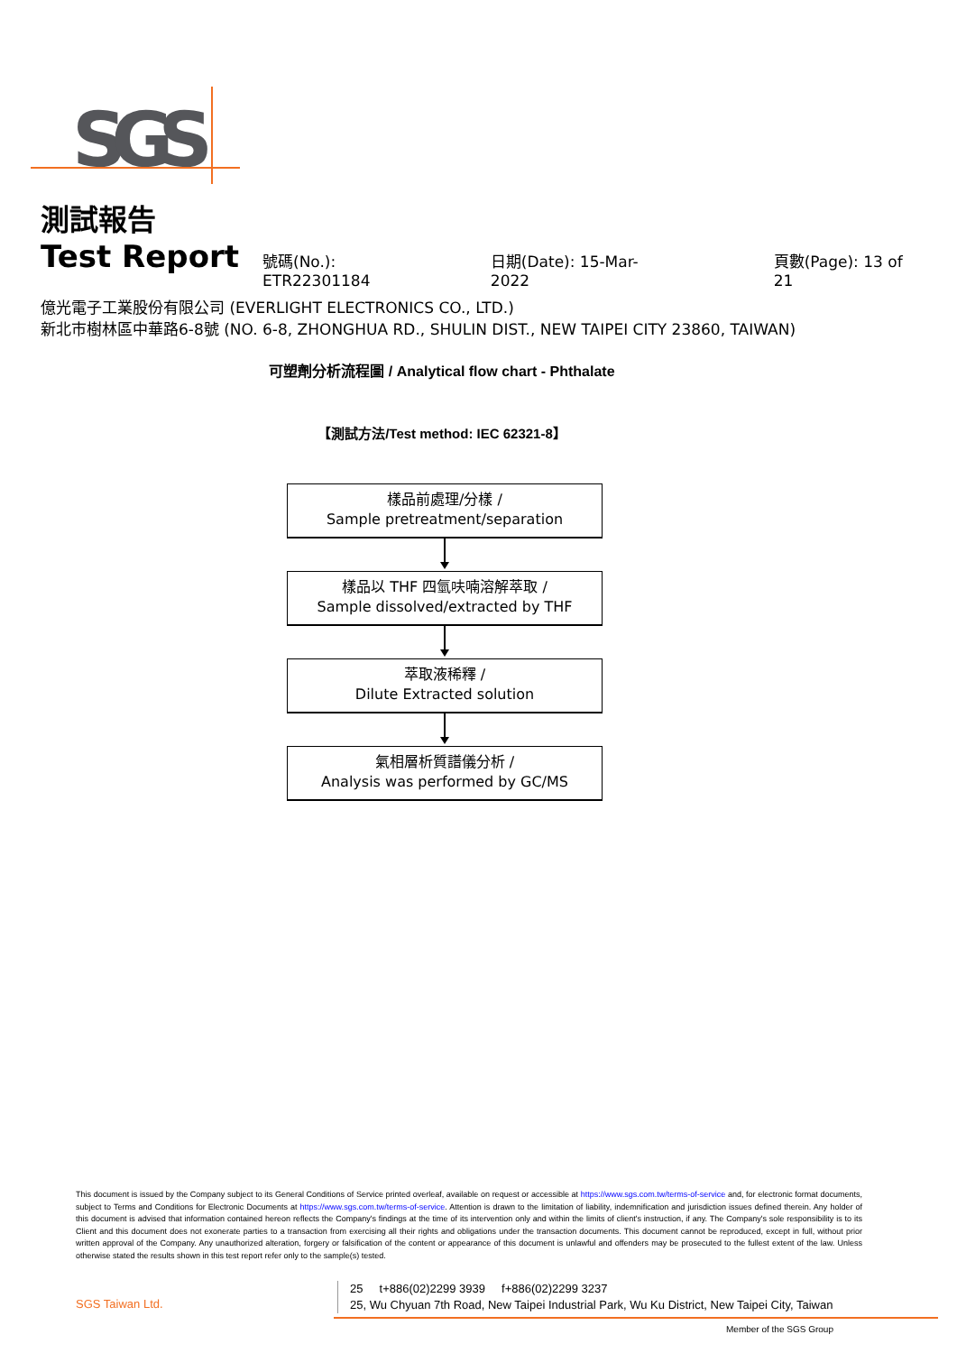SGS
測試報告
Test Report
號碼(No.): ETR22301184 日期(Date): 15-Mar-2022 頁數(Page): 13 of 21
億光電子工業股份有限公司 (EVERLIGHT ELECTRONICS CO., LTD.)
新北市樹林區中華路6-8號 (NO. 6-8, ZHONGHUA RD., SHULIN DIST., NEW TAIPEI CITY 23860, TAIWAN)
可塑劑分析流程圖 / Analytical flow chart - Phthalate
【測試方法/Test method: IEC 62321-8】
樣品前處理/分樣 /
Sample pretreatment/separation
樣品以 THF 四氫呋喃溶解萃取 /
Sample dissolved/extracted by THF
萃取液稀釋 /
Dilute Extracted solution
氣相層析質譜儀分析 /
Analysis was performed by GC/MS
This document is issued by the Company subject to its General Conditions of Service printed overleaf, available on request or accessible at https://www.sgs.com.tw/terms-of-service and, for electronic format documents, subject to Terms and Conditions for Electronic Documents at https://www.sgs.com.tw/terms-of-service. Attention is drawn to the limitation of liability, indemnification and jurisdiction issues defined therein. Any holder of this document is advised that information contained hereon reflects the Company's findings at the time of its intervention only and within the limits of client's instruction, if any. The Company's sole responsibility is to its Client and this document does not exonerate parties to a transaction from exercising all their rights and obligations under the transaction documents. This document cannot be reproduced, except in full, without prior written approval of the Company. Any unauthorized alteration, forgery or falsification of the content or appearance of this document is unlawful and offenders may be prosecuted to the fullest extent of the law. Unless otherwise stated the results shown in this test report refer only to the sample(s) tested.
SGS Taiwan Ltd.
25 t+886(02)2299 3939 f+886(02)2299 3237
25, Wu Chyuan 7th Road, New Taipei Industrial Park, Wu Ku District, New Taipei City, Taiwan
Member of the SGS Group